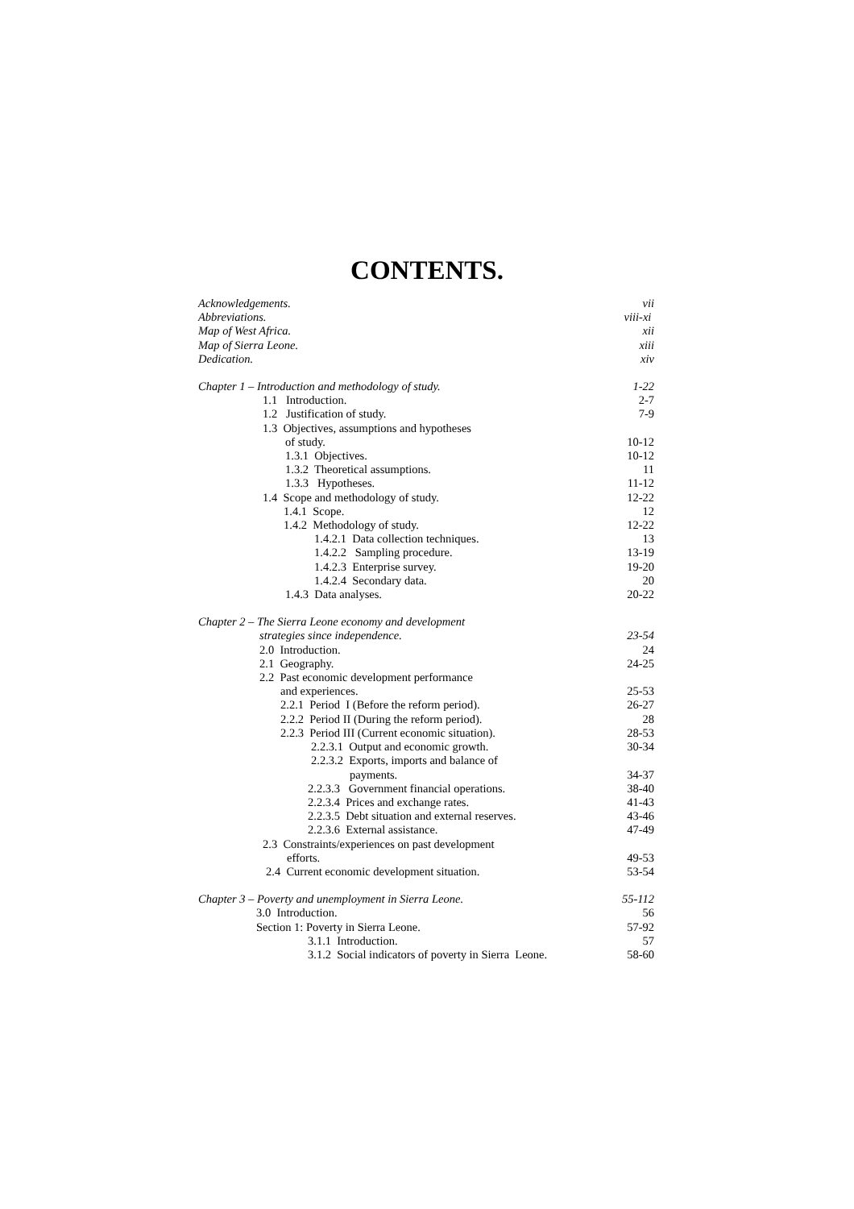CONTENTS.
| Acknowledgements. | vii |
| Abbreviations. | viii-xi |
| Map of West Africa. | xii |
| Map of Sierra Leone. | xiii |
| Dedication. | xiv |
| Chapter 1 – Introduction and methodology of study. | 1-22 |
| 1.1 Introduction. | 2-7 |
| 1.2 Justification of study. | 7-9 |
| 1.3 Objectives, assumptions and hypotheses | |
| of study. | 10-12 |
| 1.3.1 Objectives. | 10-12 |
| 1.3.2 Theoretical assumptions. | 11 |
| 1.3.3 Hypotheses. | 11-12 |
| 1.4 Scope and methodology of study. | 12-22 |
| 1.4.1 Scope. | 12 |
| 1.4.2 Methodology of study. | 12-22 |
| 1.4.2.1 Data collection techniques. | 13 |
| 1.4.2.2 Sampling procedure. | 13-19 |
| 1.4.2.3 Enterprise survey. | 19-20 |
| 1.4.2.4 Secondary data. | 20 |
| 1.4.3 Data analyses. | 20-22 |
| Chapter 2 – The Sierra Leone economy and development | |
| strategies since independence. | 23-54 |
| 2.0 Introduction. | 24 |
| 2.1 Geography. | 24-25 |
| 2.2 Past economic development performance | |
| and experiences. | 25-53 |
| 2.2.1 Period I (Before the reform period). | 26-27 |
| 2.2.2 Period II (During the reform period). | 28 |
| 2.2.3 Period III (Current economic situation). | 28-53 |
| 2.2.3.1 Output and economic growth. | 30-34 |
| 2.2.3.2 Exports, imports and balance of | |
| payments. | 34-37 |
| 2.2.3.3 Government financial operations. | 38-40 |
| 2.2.3.4 Prices and exchange rates. | 41-43 |
| 2.2.3.5 Debt situation and external reserves. | 43-46 |
| 2.2.3.6 External assistance. | 47-49 |
| 2.3 Constraints/experiences on past development | |
| efforts. | 49-53 |
| 2.4 Current economic development situation. | 53-54 |
| Chapter 3 – Poverty and unemployment in Sierra Leone. | 55-112 |
| 3.0 Introduction. | 56 |
| Section 1: Poverty in Sierra Leone. | 57-92 |
| 3.1.1 Introduction. | 57 |
| 3.1.2 Social indicators of poverty in Sierra Leone. | 58-60 |